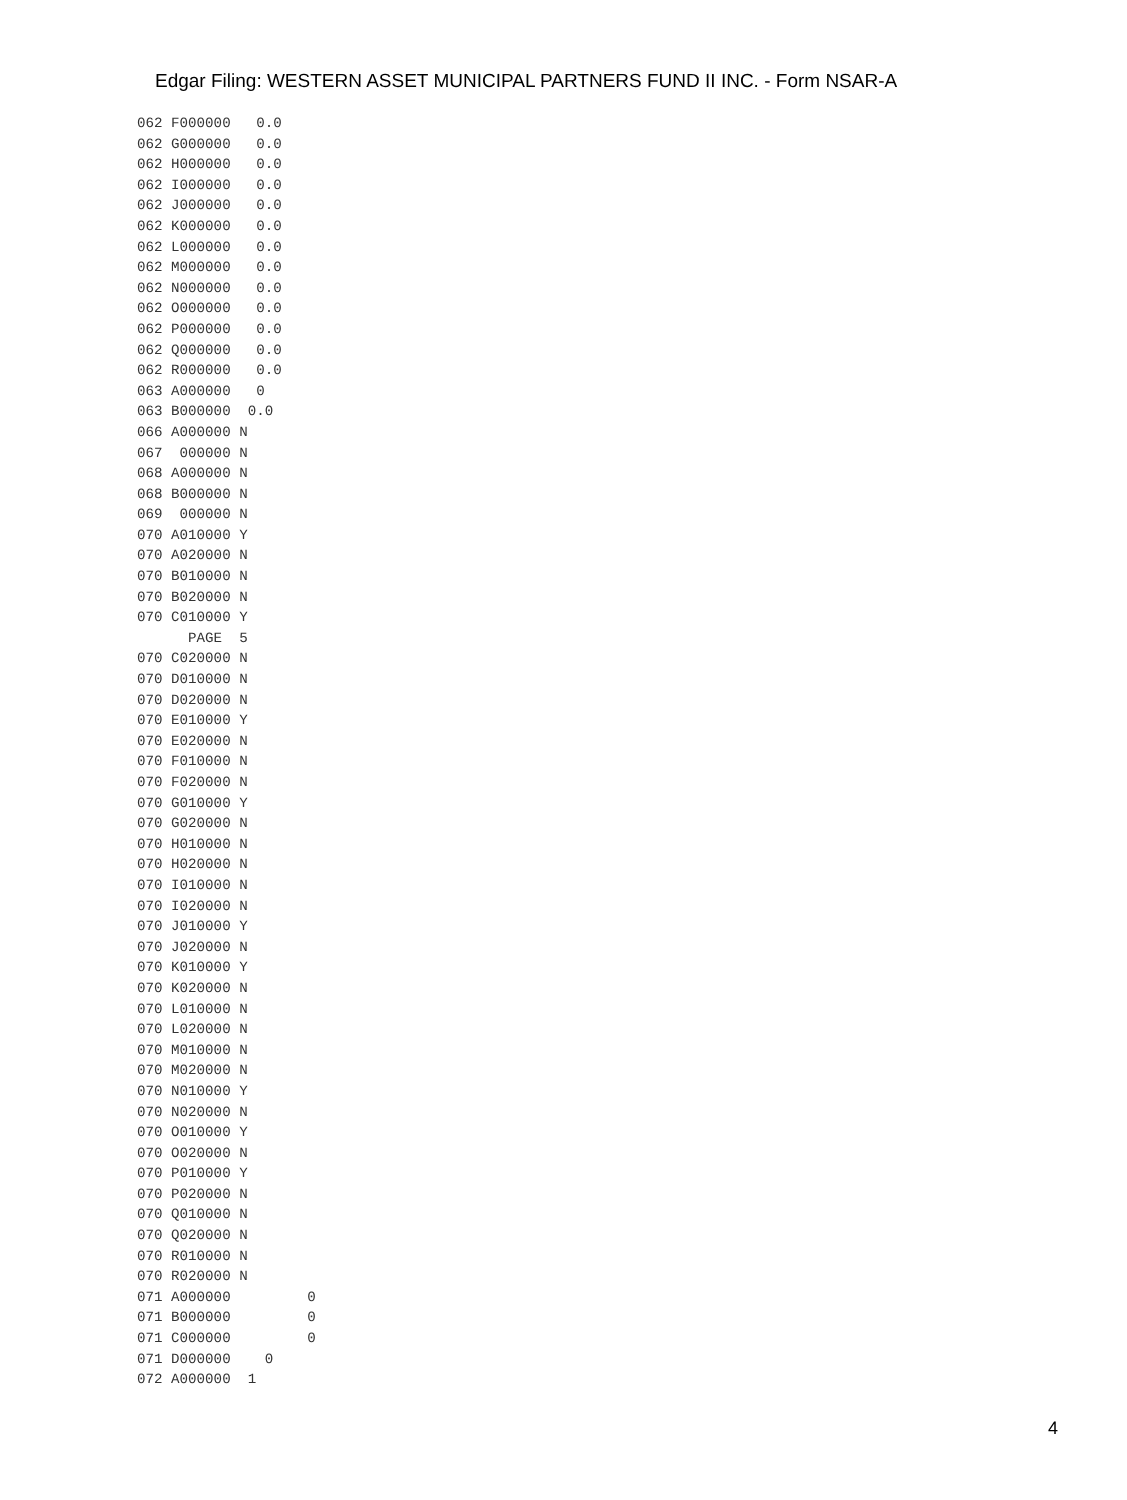Edgar Filing: WESTERN ASSET MUNICIPAL PARTNERS FUND II INC. - Form NSAR-A
062 F000000   0.0
062 G000000   0.0
062 H000000   0.0
062 I000000   0.0
062 J000000   0.0
062 K000000   0.0
062 L000000   0.0
062 M000000   0.0
062 N000000   0.0
062 O000000   0.0
062 P000000   0.0
062 Q000000   0.0
062 R000000   0.0
063 A000000   0
063 B000000  0.0
066 A000000 N
067  000000 N
068 A000000 N
068 B000000 N
069  000000 N
070 A010000 Y
070 A020000 N
070 B010000 N
070 B020000 N
070 C010000 Y
      PAGE  5
070 C020000 N
070 D010000 N
070 D020000 N
070 E010000 Y
070 E020000 N
070 F010000 N
070 F020000 N
070 G010000 Y
070 G020000 N
070 H010000 N
070 H020000 N
070 I010000 N
070 I020000 N
070 J010000 Y
070 J020000 N
070 K010000 Y
070 K020000 N
070 L010000 N
070 L020000 N
070 M010000 N
070 M020000 N
070 N010000 Y
070 N020000 N
070 O010000 Y
070 O020000 N
070 P010000 Y
070 P020000 N
070 Q010000 N
070 Q020000 N
070 R010000 N
070 R020000 N
071 A000000         0
071 B000000         0
071 C000000         0
071 D000000    0
072 A000000  1
4